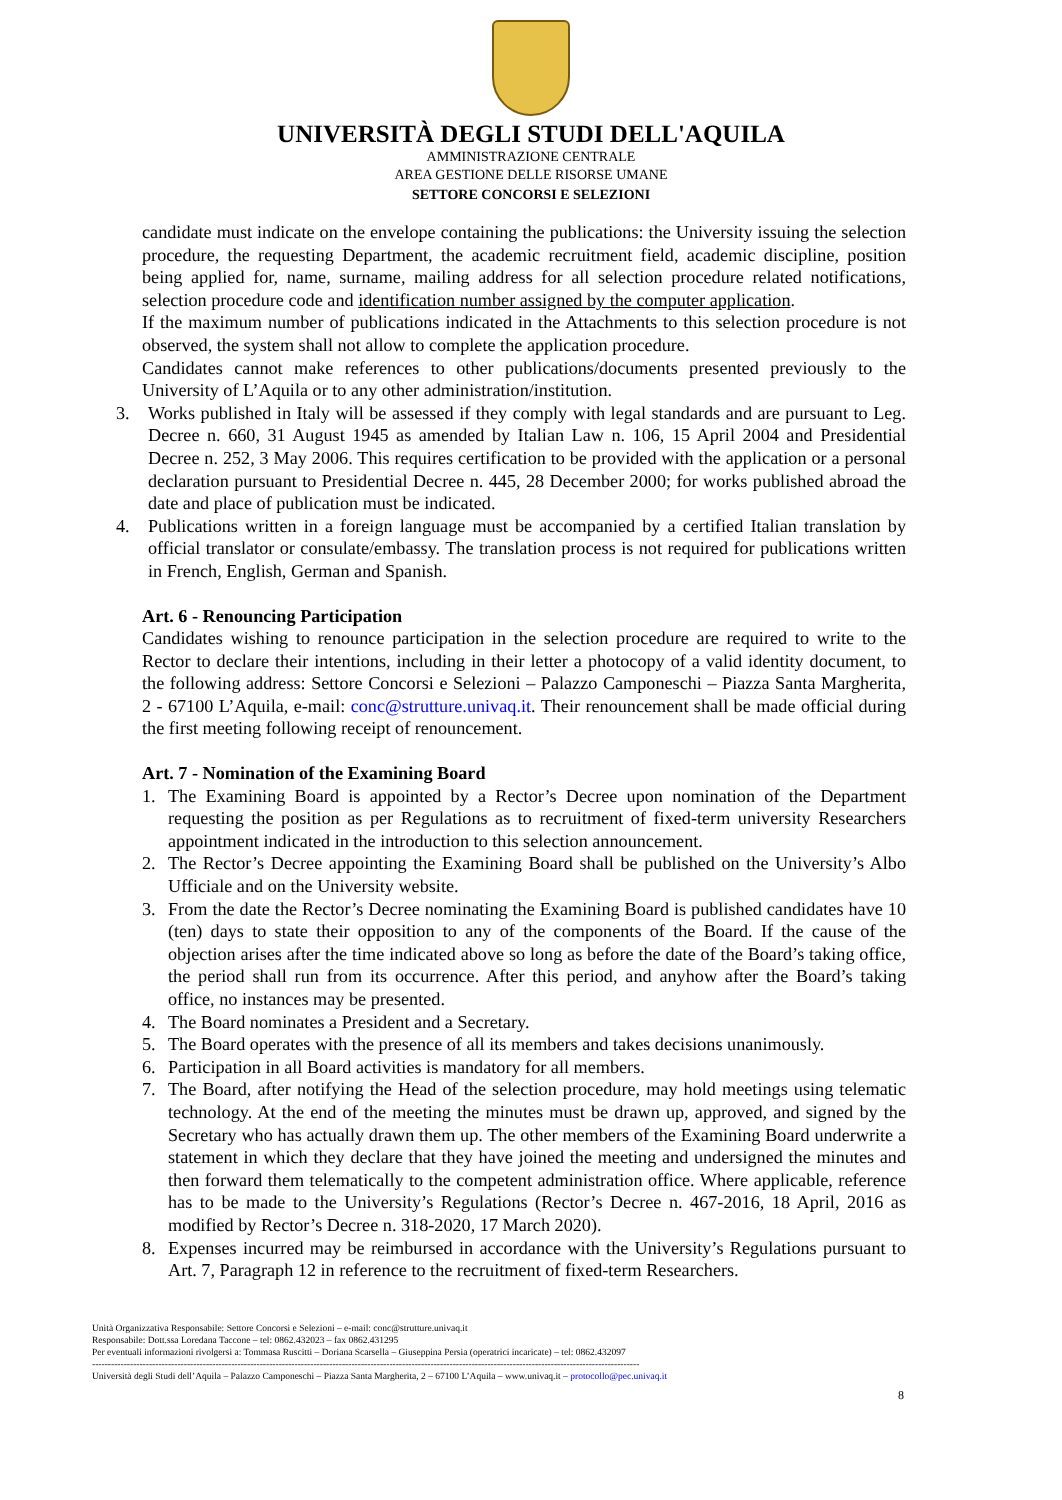UNIVERSITÀ DEGLI STUDI DELL'AQUILA
AMMINISTRAZIONE CENTRALE
AREA GESTIONE DELLE RISORSE UMANE
SETTORE CONCORSI E SELEZIONI
candidate must indicate on the envelope containing the publications: the University issuing the selection procedure, the requesting Department, the academic recruitment field, academic discipline, position being applied for, name, surname, mailing address for all selection procedure related notifications, selection procedure code and identification number assigned by the computer application.
If the maximum number of publications indicated in the Attachments to this selection procedure is not observed, the system shall not allow to complete the application procedure.
Candidates cannot make references to other publications/documents presented previously to the University of L’Aquila or to any other administration/institution.
3. Works published in Italy will be assessed if they comply with legal standards and are pursuant to Leg. Decree n. 660, 31 August 1945 as amended by Italian Law n. 106, 15 April 2004 and Presidential Decree n. 252, 3 May 2006. This requires certification to be provided with the application or a personal declaration pursuant to Presidential Decree n. 445, 28 December 2000; for works published abroad the date and place of publication must be indicated.
4. Publications written in a foreign language must be accompanied by a certified Italian translation by official translator or consulate/embassy. The translation process is not required for publications written in French, English, German and Spanish.
Art. 6 - Renouncing Participation
Candidates wishing to renounce participation in the selection procedure are required to write to the Rector to declare their intentions, including in their letter a photocopy of a valid identity document, to the following address: Settore Concorsi e Selezioni – Palazzo Camponeschi – Piazza Santa Margherita, 2 - 67100 L’Aquila, e-mail: conc@strutture.univaq.it. Their renouncement shall be made official during the first meeting following receipt of renouncement.
Art. 7 - Nomination of the Examining Board
1. The Examining Board is appointed by a Rector’s Decree upon nomination of the Department requesting the position as per Regulations as to recruitment of fixed-term university Researchers appointment indicated in the introduction to this selection announcement.
2. The Rector’s Decree appointing the Examining Board shall be published on the University’s Albo Ufficiale and on the University website.
3. From the date the Rector’s Decree nominating the Examining Board is published candidates have 10 (ten) days to state their opposition to any of the components of the Board. If the cause of the objection arises after the time indicated above so long as before the date of the Board’s taking office, the period shall run from its occurrence. After this period, and anyhow after the Board’s taking office, no instances may be presented.
4. The Board nominates a President and a Secretary.
5. The Board operates with the presence of all its members and takes decisions unanimously.
6. Participation in all Board activities is mandatory for all members.
7. The Board, after notifying the Head of the selection procedure, may hold meetings using telematic technology. At the end of the meeting the minutes must be drawn up, approved, and signed by the Secretary who has actually drawn them up. The other members of the Examining Board underwrite a statement in which they declare that they have joined the meeting and undersigned the minutes and then forward them telematically to the competent administration office. Where applicable, reference has to be made to the University’s Regulations (Rector’s Decree n. 467-2016, 18 April, 2016 as modified by Rector’s Decree n. 318-2020, 17 March 2020).
8. Expenses incurred may be reimbursed in accordance with the University’s Regulations pursuant to Art. 7, Paragraph 12 in reference to the recruitment of fixed-term Researchers.
Unità Organizzativa Responsabile: Settore Concorsi e Selezioni – e-mail: conc@strutture.univaq.it
Responsabile: Dott.ssa Loredana Taccone – tel: 0862.432023 – fax 0862.431295
Per eventuali informazioni rivolgersi a: Tommasa Ruscitti – Doriana Scarsella – Giuseppina Persia (operatrici incaricate) – tel: 0862.432097
-----------------------------------------------------------------------------------------------------------------------------------------------------------------------------
Università degli Studi dell’Aquila – Palazzo Camponeschi – Piazza Santa Margherita, 2 – 67100 L’Aquila – www.univaq.it – protocollo@pec.univaq.it
8